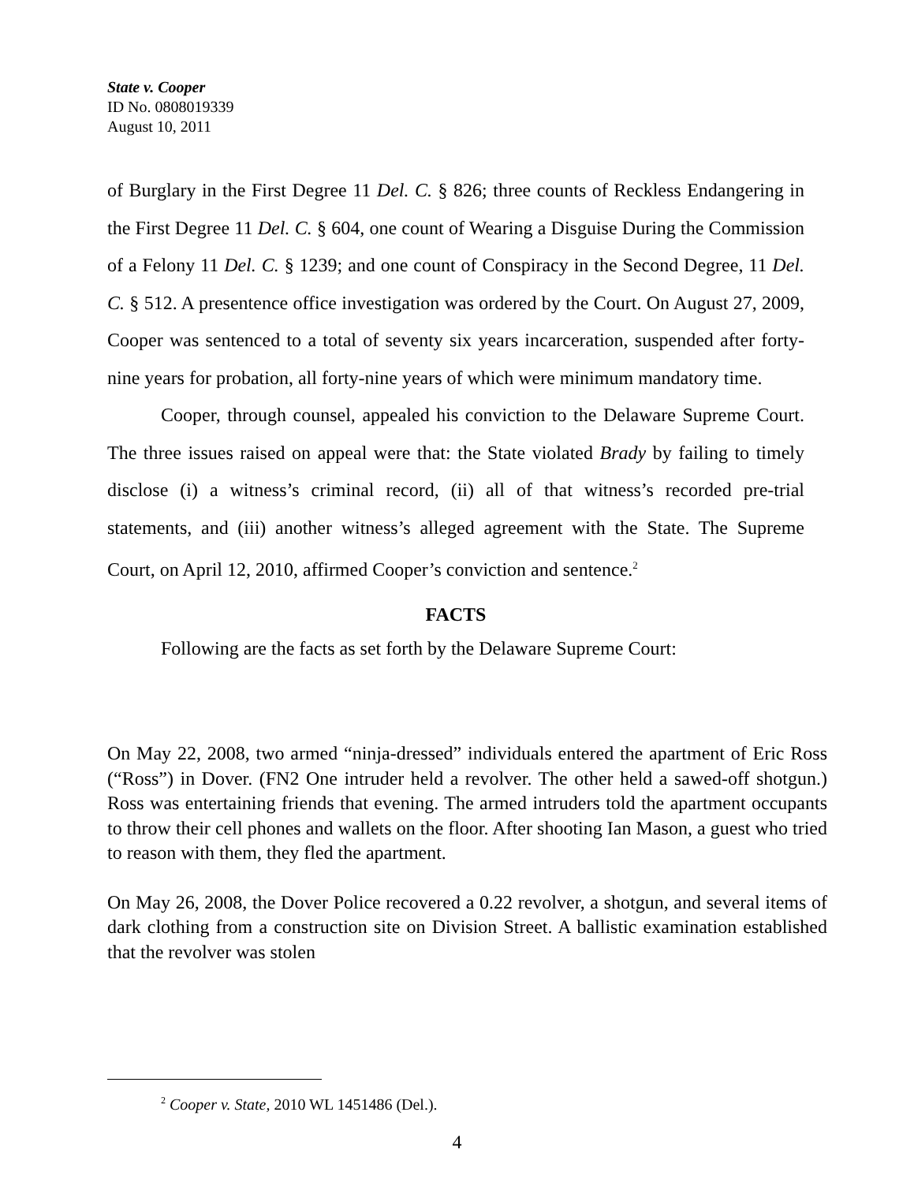State v. Cooper
ID No. 0808019339
August 10, 2011
of Burglary in the First Degree 11 Del. C. § 826; three counts of Reckless Endangering in the First Degree 11 Del. C. § 604, one count of Wearing a Disguise During the Commission of a Felony 11 Del. C. § 1239; and one count of Conspiracy in the Second Degree, 11 Del. C. § 512. A presentence office investigation was ordered by the Court. On August 27, 2009, Cooper was sentenced to a total of seventy six years incarceration, suspended after forty-nine years for probation, all forty-nine years of which were minimum mandatory time.
Cooper, through counsel, appealed his conviction to the Delaware Supreme Court. The three issues raised on appeal were that: the State violated Brady by failing to timely disclose (i) a witness’s criminal record, (ii) all of that witness’s recorded pre-trial statements, and (iii) another witness’s alleged agreement with the State. The Supreme Court, on April 12, 2010, affirmed Cooper’s conviction and sentence.<sup>2</sup>
FACTS
Following are the facts as set forth by the Delaware Supreme Court:
On May 22, 2008, two armed “ninja-dressed” individuals entered the apartment of Eric Ross (“Ross”) in Dover. (FN2 One intruder held a revolver. The other held a sawed-off shotgun.) Ross was entertaining friends that evening. The armed intruders told the apartment occupants to throw their cell phones and wallets on the floor. After shooting Ian Mason, a guest who tried to reason with them, they fled the apartment.
On May 26, 2008, the Dover Police recovered a 0.22 revolver, a shotgun, and several items of dark clothing from a construction site on Division Street. A ballistic examination established that the revolver was stolen
<sup>2</sup> Cooper v. State, 2010 WL 1451486 (Del.).
4